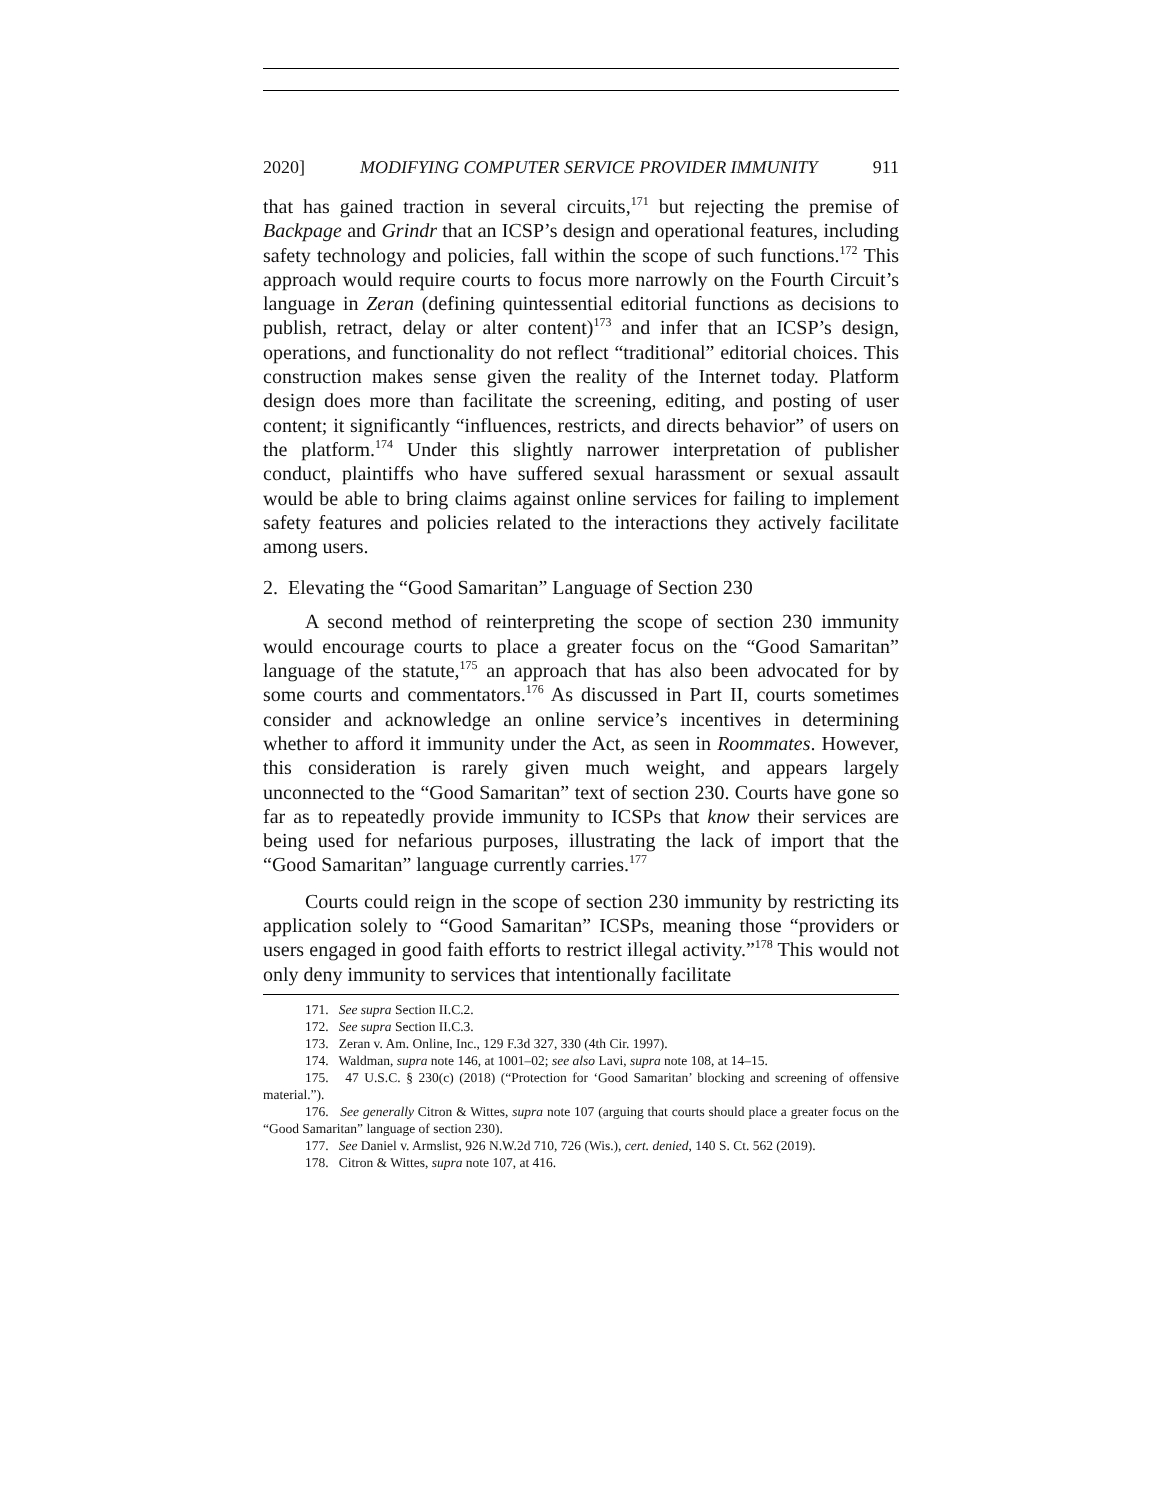2020] MODIFYING COMPUTER SERVICE PROVIDER IMMUNITY 911
that has gained traction in several circuits,<sup>171</sup> but rejecting the premise of Backpage and Grindr that an ICSP’s design and operational features, including safety technology and policies, fall within the scope of such functions.<sup>172</sup> This approach would require courts to focus more narrowly on the Fourth Circuit’s language in Zeran (defining quintessential editorial functions as decisions to publish, retract, delay or alter content)<sup>173</sup> and infer that an ICSP’s design, operations, and functionality do not reflect “traditional” editorial choices. This construction makes sense given the reality of the Internet today. Platform design does more than facilitate the screening, editing, and posting of user content; it significantly “influences, restricts, and directs behavior” of users on the platform.<sup>174</sup> Under this slightly narrower interpretation of publisher conduct, plaintiffs who have suffered sexual harassment or sexual assault would be able to bring claims against online services for failing to implement safety features and policies related to the interactions they actively facilitate among users.
2. Elevating the “Good Samaritan” Language of Section 230
A second method of reinterpreting the scope of section 230 immunity would encourage courts to place a greater focus on the “Good Samaritan” language of the statute,<sup>175</sup> an approach that has also been advocated for by some courts and commentators.<sup>176</sup> As discussed in Part II, courts sometimes consider and acknowledge an online service’s incentives in determining whether to afford it immunity under the Act, as seen in Roommates. However, this consideration is rarely given much weight, and appears largely unconnected to the “Good Samaritan” text of section 230. Courts have gone so far as to repeatedly provide immunity to ICSPs that know their services are being used for nefarious purposes, illustrating the lack of import that the “Good Samaritan” language currently carries.<sup>177</sup>
Courts could reign in the scope of section 230 immunity by restricting its application solely to “Good Samaritan” ICSPs, meaning those “providers or users engaged in good faith efforts to restrict illegal activity.”<sup>178</sup> This would not only deny immunity to services that intentionally facilitate
171. See supra Section II.C.2.
172. See supra Section II.C.3.
173. Zeran v. Am. Online, Inc., 129 F.3d 327, 330 (4th Cir. 1997).
174. Waldman, supra note 146, at 1001–02; see also Lavi, supra note 108, at 14–15.
175. 47 U.S.C. § 230(c) (2018) (“Protection for ‘Good Samaritan’ blocking and screening of offensive material.”).
176. See generally Citron & Wittes, supra note 107 (arguing that courts should place a greater focus on the “Good Samaritan” language of section 230).
177. See Daniel v. Armslist, 926 N.W.2d 710, 726 (Wis.), cert. denied, 140 S. Ct. 562 (2019).
178. Citron & Wittes, supra note 107, at 416.